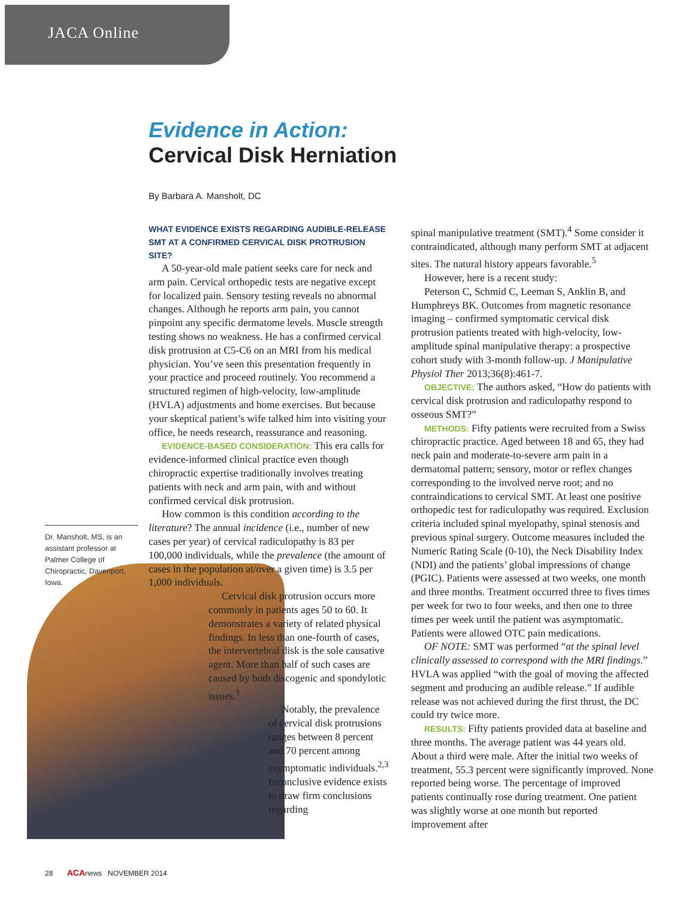JACA Online
Evidence in Action:
Cervical Disk Herniation
By Barbara A. Mansholt, DC
Dr. Mansholt, MS, is an assistant professor at Palmer College of Chiropractic, Davenport, Iowa.
WHAT EVIDENCE EXISTS REGARDING AUDIBLE-RELEASE SMT AT A CONFIRMED CERVICAL DISK PROTRUSION SITE?
A 50-year-old male patient seeks care for neck and arm pain. Cervical orthopedic tests are negative except for localized pain. Sensory testing reveals no abnormal changes. Although he reports arm pain, you cannot pinpoint any specific dermatome levels. Muscle strength testing shows no weakness. He has a confirmed cervical disk protrusion at C5-C6 on an MRI from his medical physician. You’ve seen this presentation frequently in your practice and proceed routinely. You recommend a structured regimen of high-velocity, low-amplitude (HVLA) adjustments and home exercises. But because your skeptical patient’s wife talked him into visiting your office, he needs research, reassurance and reasoning.
EVIDENCE-BASED CONSIDERATION: This era calls for evidence-informed clinical practice even though chiropractic expertise traditionally involves treating patients with neck and arm pain, with and without confirmed cervical disk protrusion.
How common is this condition according to the literature? The annual incidence (i.e., number of new cases per year) of cervical radiculopathy is 83 per 100,000 individuals, while the prevalence (the amount of cases in the population at/over a given time) is 3.5 per 1,000 individuals.
Cervical disk protrusion occurs more commonly in patients ages 50 to 60. It demonstrates a variety of related physical findings. In less than one-fourth of cases, the intervertebral disk is the sole causative agent. More than half of such cases are caused by both discogenic and spondylotic issues.<sup>1</sup>
Notably, the prevalence of cervical disk protrusions ranges between 8 percent and 70 percent among asymptomatic individuals.<sup>2,3</sup> Inconclusive evidence exists to draw firm conclusions regarding
spinal manipulative treatment (SMT).<sup>4</sup> Some consider it contraindicated, although many perform SMT at adjacent sites. The natural history appears favorable.<sup>5</sup>
However, here is a recent study:
Peterson C, Schmid C, Leeman S, Anklin B, and Humphreys BK. Outcomes from magnetic resonance imaging – confirmed symptomatic cervical disk protrusion patients treated with high-velocity, low-amplitude spinal manipulative therapy: a prospective cohort study with 3-month follow-up. J Manipulative Physiol Ther 2013;36(8):461-7.
OBJECTIVE: The authors asked, “How do patients with cervical disk protrusion and radiculopathy respond to osseous SMT?”
METHODS: Fifty patients were recruited from a Swiss chiropractic practice. Aged between 18 and 65, they had neck pain and moderate-to-severe arm pain in a dermatomal pattern; sensory, motor or reflex changes corresponding to the involved nerve root; and no contraindications to cervical SMT. At least one positive orthopedic test for radiculopathy was required. Exclusion criteria included spinal myelopathy, spinal stenosis and previous spinal surgery. Outcome measures included the Numeric Rating Scale (0-10), the Neck Disability Index (NDI) and the patients’ global impressions of change (PGIC). Patients were assessed at two weeks, one month and three months. Treatment occurred three to fives times per week for two to four weeks, and then one to three times per week until the patient was asymptomatic. Patients were allowed OTC pain medications.
OF NOTE: SMT was performed “at the spinal level clinically assessed to correspond with the MRI findings.” HVLA was applied “with the goal of moving the affected segment and producing an audible release.” If audible release was not achieved during the first thrust, the DC could try twice more.
RESULTS: Fifty patients provided data at baseline and three months. The average patient was 44 years old. About a third were male. After the initial two weeks of treatment, 55.3 percent were significantly improved. None reported being worse. The percentage of improved patients continually rose during treatment. One patient was slightly worse at one month but reported improvement after
28 ACAnews NOVEMBER 2014